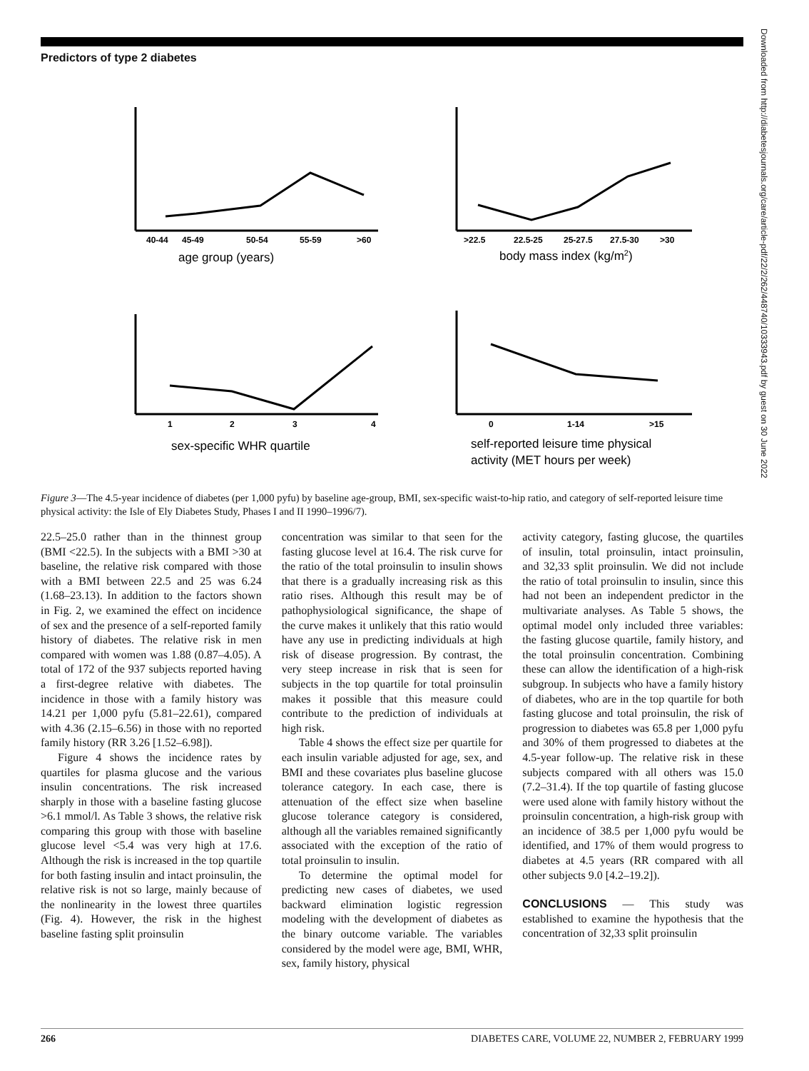Predictors of type 2 diabetes
40-44
45-49
50-54
55-59
>60
>22.5
22.5-25
25-27.5
27.5-30
>30
1
2
3
4
0
1-14
>15
age group (years)
body mass index (kg/m2)
sex-specific WHR quartile
self-reported leisure time physical
activity (MET hours per week)
Figure 3—The 4.5-year incidence of diabetes (per 1,000 pyfu) by baseline age-group, BMI, sex-specific waist-to-hip ratio, and category of self-reported leisure time physical activity: the Isle of Ely Diabetes Study, Phases I and II 1990–1996/7).
22.5–25.0 rather than in the thinnest group (BMI <22.5). In the subjects with a BMI >30 at baseline, the relative risk compared with those with a BMI between 22.5 and 25 was 6.24 (1.68–23.13). In addition to the factors shown in Fig. 2, we examined the effect on incidence of sex and the presence of a self-reported family history of diabetes. The relative risk in men compared with women was 1.88 (0.87–4.05). A total of 172 of the 937 subjects reported having a first-degree relative with diabetes. The incidence in those with a family history was 14.21 per 1,000 pyfu (5.81–22.61), compared with 4.36 (2.15–6.56) in those with no reported family history (RR 3.26 [1.52–6.98]).
Figure 4 shows the incidence rates by quartiles for plasma glucose and the various insulin concentrations. The risk increased sharply in those with a baseline fasting glucose >6.1 mmol/l. As Table 3 shows, the relative risk comparing this group with those with baseline glucose level <5.4 was very high at 17.6. Although the risk is increased in the top quartile for both fasting insulin and intact proinsulin, the relative risk is not so large, mainly because of the nonlinearity in the lowest three quartiles (Fig. 4). However, the risk in the highest baseline fasting split proinsulin
concentration was similar to that seen for the fasting glucose level at 16.4. The risk curve for the ratio of the total proinsulin to insulin shows that there is a gradually increasing risk as this ratio rises. Although this result may be of pathophysiological significance, the shape of the curve makes it unlikely that this ratio would have any use in predicting individuals at high risk of disease progression. By contrast, the very steep increase in risk that is seen for subjects in the top quartile for total proinsulin makes it possible that this measure could contribute to the prediction of individuals at high risk.
Table 4 shows the effect size per quartile for each insulin variable adjusted for age, sex, and BMI and these covariates plus baseline glucose tolerance category. In each case, there is attenuation of the effect size when baseline glucose tolerance category is considered, although all the variables remained significantly associated with the exception of the ratio of total proinsulin to insulin.
To determine the optimal model for predicting new cases of diabetes, we used backward elimination logistic regression modeling with the development of diabetes as the binary outcome variable. The variables considered by the model were age, BMI, WHR, sex, family history, physical
activity category, fasting glucose, the quartiles of insulin, total proinsulin, intact proinsulin, and 32,33 split proinsulin. We did not include the ratio of total proinsulin to insulin, since this had not been an independent predictor in the multivariate analyses. As Table 5 shows, the optimal model only included three variables: the fasting glucose quartile, family history, and the total proinsulin concentration. Combining these can allow the identification of a high-risk subgroup. In subjects who have a family history of diabetes, who are in the top quartile for both fasting glucose and total proinsulin, the risk of progression to diabetes was 65.8 per 1,000 pyfu and 30% of them progressed to diabetes at the 4.5-year follow-up. The relative risk in these subjects compared with all others was 15.0 (7.2–31.4). If the top quartile of fasting glucose were used alone with family history without the proinsulin concentration, a high-risk group with an incidence of 38.5 per 1,000 pyfu would be identified, and 17% of them would progress to diabetes at 4.5 years (RR compared with all other subjects 9.0 [4.2–19.2]).
CONCLUSIONS — This study was established to examine the hypothesis that the concentration of 32,33 split proinsulin
266 DIABETES CARE, VOLUME 22, NUMBER 2, FEBRUARY 1999
Downloaded from http://diabetesjournals.org/care/article-pdf/22/2/262/448740/10333943.pdf by guest on 30 June 2022